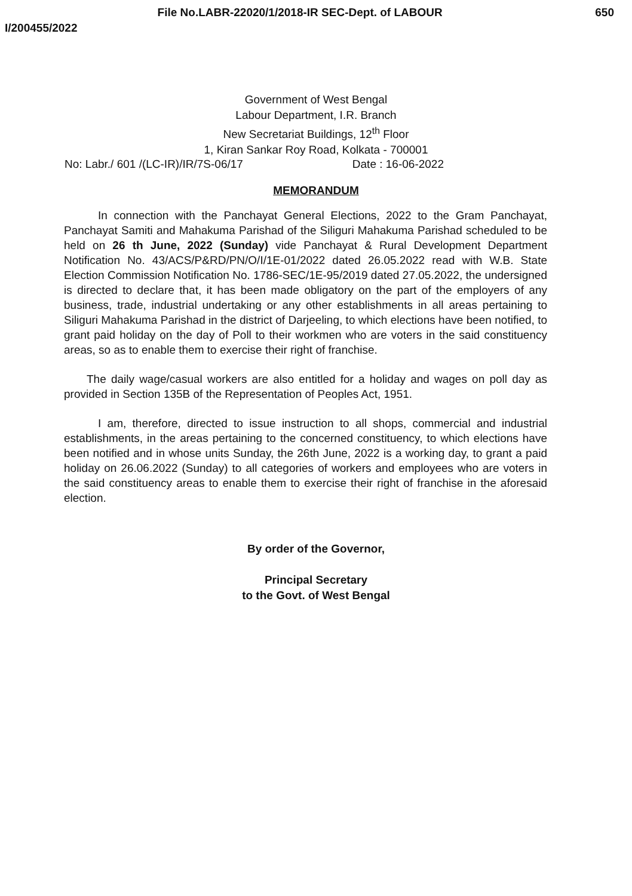File No.LABR-22020/1/2018-IR SEC-Dept. of LABOUR 650
I/200455/2022
Government of West Bengal
Labour Department, I.R. Branch
New Secretariat Buildings, 12<sup>th</sup> Floor
1, Kiran Sankar Roy Road, Kolkata - 700001
No: Labr./ 601 /(LC-IR)/IR/7S-06/17 Date : 16-06-2022
MEMORANDUM
   In connection with the Panchayat General Elections, 2022 to the Gram Panchayat, Panchayat Samiti and Mahakuma Parishad of the Siliguri Mahakuma Parishad scheduled to be held on 26 th June, 2022 (Sunday) vide Panchayat & Rural Development Department Notification No. 43/ACS/P&RD/PN/O/I/1E-01/2022 dated 26.05.2022 read with W.B. State Election Commission Notification No. 1786-SEC/1E-95/2019 dated 27.05.2022, the undersigned is directed to declare that, it has been made obligatory on the part of the employers of any business, trade, industrial undertaking or any other establishments in all areas pertaining to Siliguri Mahakuma Parishad in the district of Darjeeling, to which elections have been notified, to grant paid holiday on the day of Poll to their workmen who are voters in the said constituency areas, so as to enable them to exercise their right of franchise.
  The daily wage/casual workers are also entitled for a holiday and wages on poll day as provided in Section 135B of the Representation of Peoples Act, 1951.
   I am, therefore, directed to issue instruction to all shops, commercial and industrial establishments, in the areas pertaining to the concerned constituency, to which elections have been notified and in whose units Sunday, the 26th June, 2022 is a working day, to grant a paid holiday on 26.06.2022 (Sunday) to all categories of workers and employees who are voters in the said constituency areas to enable them to exercise their right of franchise in the aforesaid election.
By order of the Governor,
Principal Secretary
to the Govt. of West Bengal